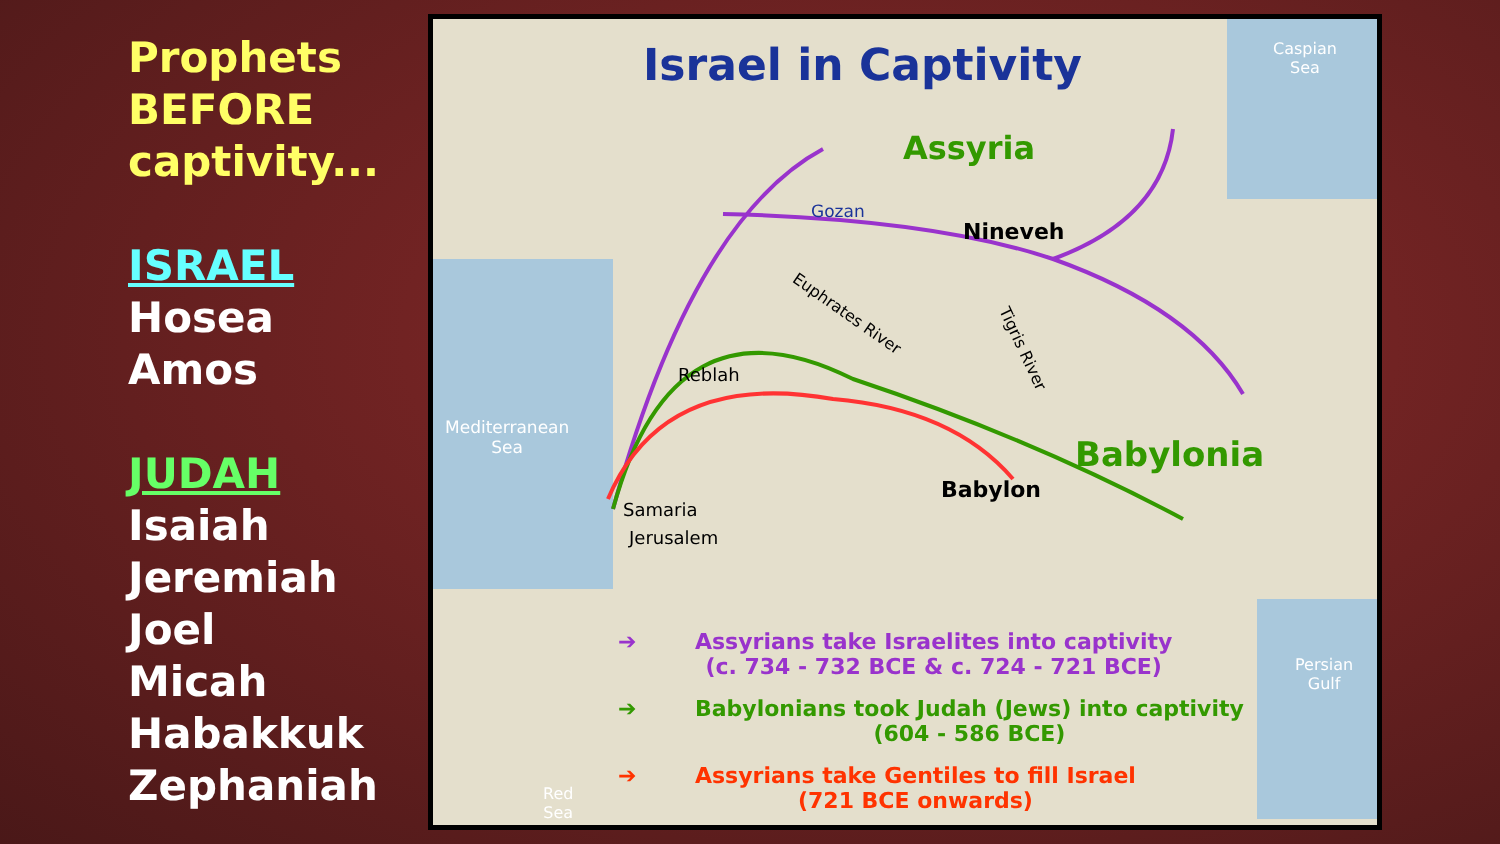Prophets
BEFORE
captivity...
ISRAEL
Hosea
Amos
JUDAH
Isaiah
Jeremiah
Joel
Micah
Habakkuk
Zephaniah
Israel in Captivity
Caspian
Sea
Assyria
Gozan
Nineveh
Euphrates River
Tigris River
Reblah
Mediterranean
Sea
Babylonia
Babylon
Samaria
Jerusalem
Persian
Gulf
Red
Sea
➔
Assyrians take Israelites into captivity
(c. 734 - 732 BCE & c. 724 - 721 BCE)
➔
Babylonians took Judah (Jews) into captivity
(604 - 586 BCE)
➔
Assyrians take Gentiles to fill Israel
(721 BCE onwards)